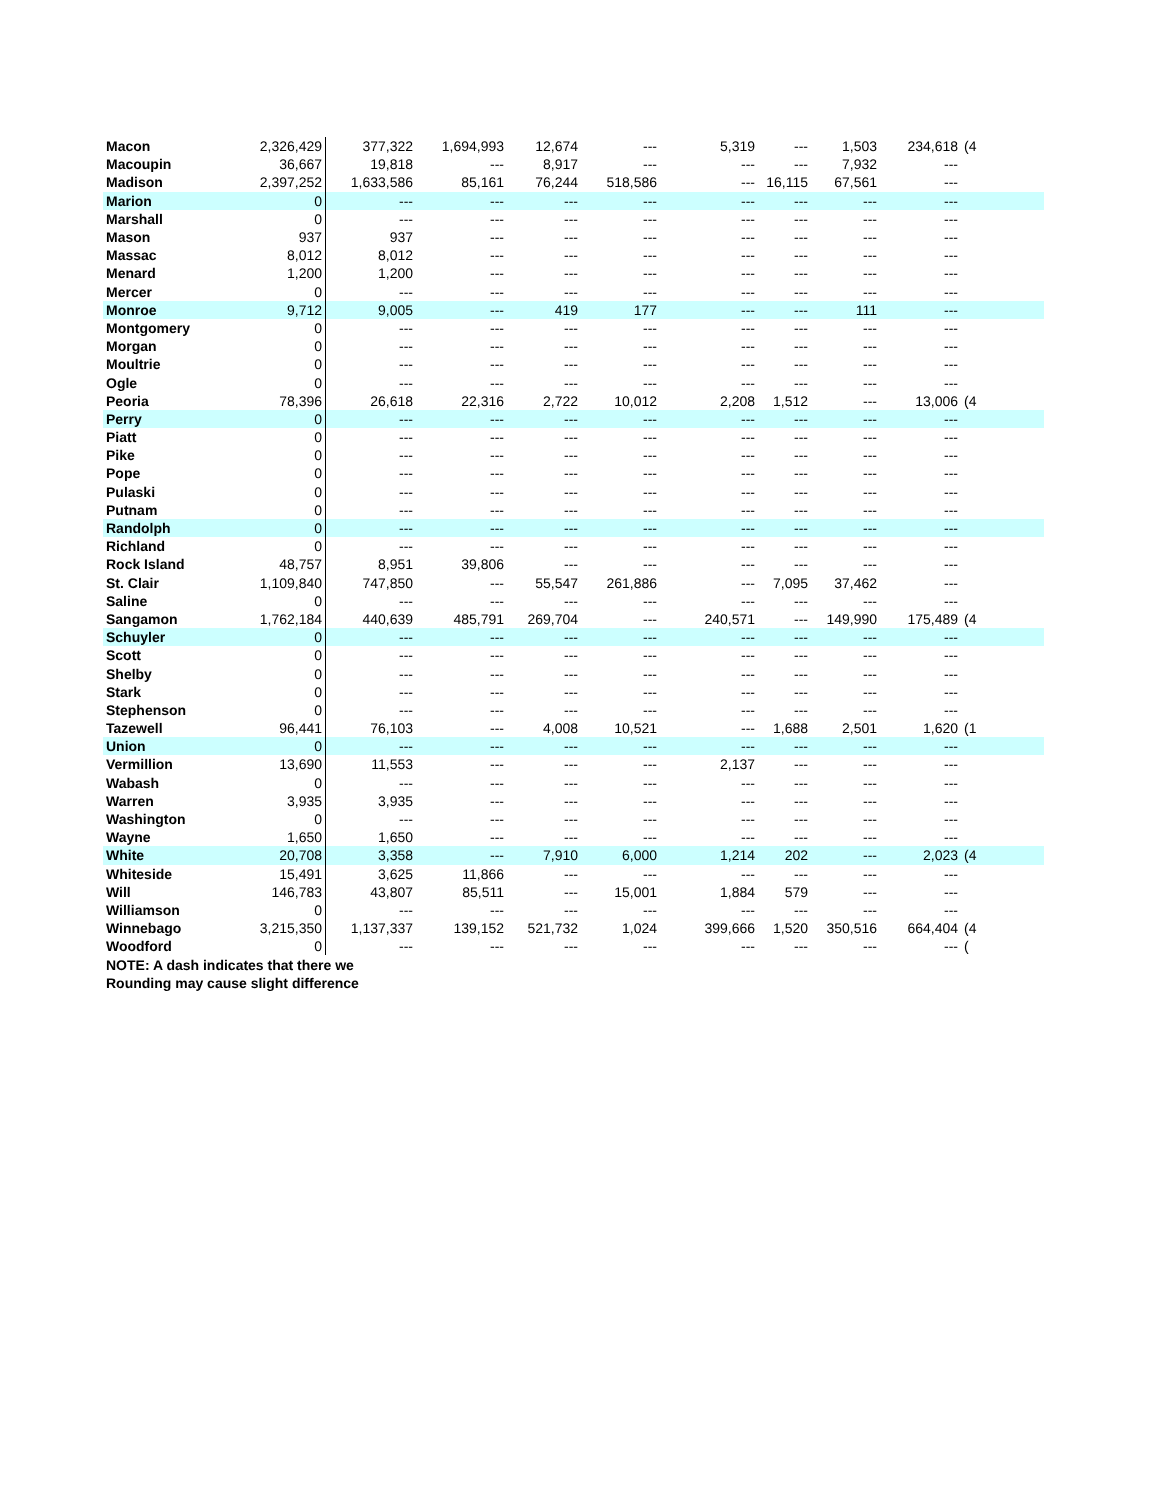| Macon | 2,326,429 | 377,322 | 1,694,993 | 12,674 | --- | 5,319 | --- | 1,503 | 234,618 | (4 |
| Macoupin | 36,667 | 19,818 | --- | 8,917 | --- | --- | --- | 7,932 | --- | |
| Madison | 2,397,252 | 1,633,586 | 85,161 | 76,244 | 518,586 | --- | 16,115 | 67,561 | --- | |
| Marion | 0 | --- | --- | --- | --- | --- | --- | --- | --- | |
| Marshall | 0 | --- | --- | --- | --- | --- | --- | --- | --- | |
| Mason | 937 | 937 | --- | --- | --- | --- | --- | --- | --- | |
| Massac | 8,012 | 8,012 | --- | --- | --- | --- | --- | --- | --- | |
| Menard | 1,200 | 1,200 | --- | --- | --- | --- | --- | --- | --- | |
| Mercer | 0 | --- | --- | --- | --- | --- | --- | --- | --- | |
| Monroe | 9,712 | 9,005 | --- | 419 | 177 | --- | --- | 111 | --- | |
| Montgomery | 0 | --- | --- | --- | --- | --- | --- | --- | --- | |
| Morgan | 0 | --- | --- | --- | --- | --- | --- | --- | --- | |
| Moultrie | 0 | --- | --- | --- | --- | --- | --- | --- | --- | |
| Ogle | 0 | --- | --- | --- | --- | --- | --- | --- | --- | |
| Peoria | 78,396 | 26,618 | 22,316 | 2,722 | 10,012 | 2,208 | 1,512 | --- | 13,006 | (4 |
| Perry | 0 | --- | --- | --- | --- | --- | --- | --- | --- | |
| Piatt | 0 | --- | --- | --- | --- | --- | --- | --- | --- | |
| Pike | 0 | --- | --- | --- | --- | --- | --- | --- | --- | |
| Pope | 0 | --- | --- | --- | --- | --- | --- | --- | --- | |
| Pulaski | 0 | --- | --- | --- | --- | --- | --- | --- | --- | |
| Putnam | 0 | --- | --- | --- | --- | --- | --- | --- | --- | |
| Randolph | 0 | --- | --- | --- | --- | --- | --- | --- | --- | |
| Richland | 0 | --- | --- | --- | --- | --- | --- | --- | --- | |
| Rock Island | 48,757 | 8,951 | 39,806 | --- | --- | --- | --- | --- | --- | |
| St. Clair | 1,109,840 | 747,850 | --- | 55,547 | 261,886 | --- | 7,095 | 37,462 | --- | |
| Saline | 0 | --- | --- | --- | --- | --- | --- | --- | --- | |
| Sangamon | 1,762,184 | 440,639 | 485,791 | 269,704 | --- | 240,571 | --- | 149,990 | 175,489 | (4 |
| Schuyler | 0 | --- | --- | --- | --- | --- | --- | --- | --- | |
| Scott | 0 | --- | --- | --- | --- | --- | --- | --- | --- | |
| Shelby | 0 | --- | --- | --- | --- | --- | --- | --- | --- | |
| Stark | 0 | --- | --- | --- | --- | --- | --- | --- | --- | |
| Stephenson | 0 | --- | --- | --- | --- | --- | --- | --- | --- | |
| Tazewell | 96,441 | 76,103 | --- | 4,008 | 10,521 | --- | 1,688 | 2,501 | 1,620 | (1 |
| Union | 0 | --- | --- | --- | --- | --- | --- | --- | --- | |
| Vermillion | 13,690 | 11,553 | --- | --- | --- | 2,137 | --- | --- | --- | |
| Wabash | 0 | --- | --- | --- | --- | --- | --- | --- | --- | |
| Warren | 3,935 | 3,935 | --- | --- | --- | --- | --- | --- | --- | |
| Washington | 0 | --- | --- | --- | --- | --- | --- | --- | --- | |
| Wayne | 1,650 | 1,650 | --- | --- | --- | --- | --- | --- | --- | |
| White | 20,708 | 3,358 | --- | 7,910 | 6,000 | 1,214 | 202 | --- | 2,023 | (4 |
| Whiteside | 15,491 | 3,625 | 11,866 | --- | --- | --- | --- | --- | --- | |
| Will | 146,783 | 43,807 | 85,511 | --- | 15,001 | 1,884 | 579 | --- | --- | |
| Williamson | 0 | --- | --- | --- | --- | --- | --- | --- | --- | |
| Winnebago | 3,215,350 | 1,137,337 | 139,152 | 521,732 | 1,024 | 399,666 | 1,520 | 350,516 | 664,404 | (4 |
| Woodford | 0 | --- | --- | --- | --- | --- | --- | --- | --- | ( |
| NOTE: A dash indicates that there we | | | | | | | | | | |
| Rounding may cause slight difference | | | | | | | | | | |